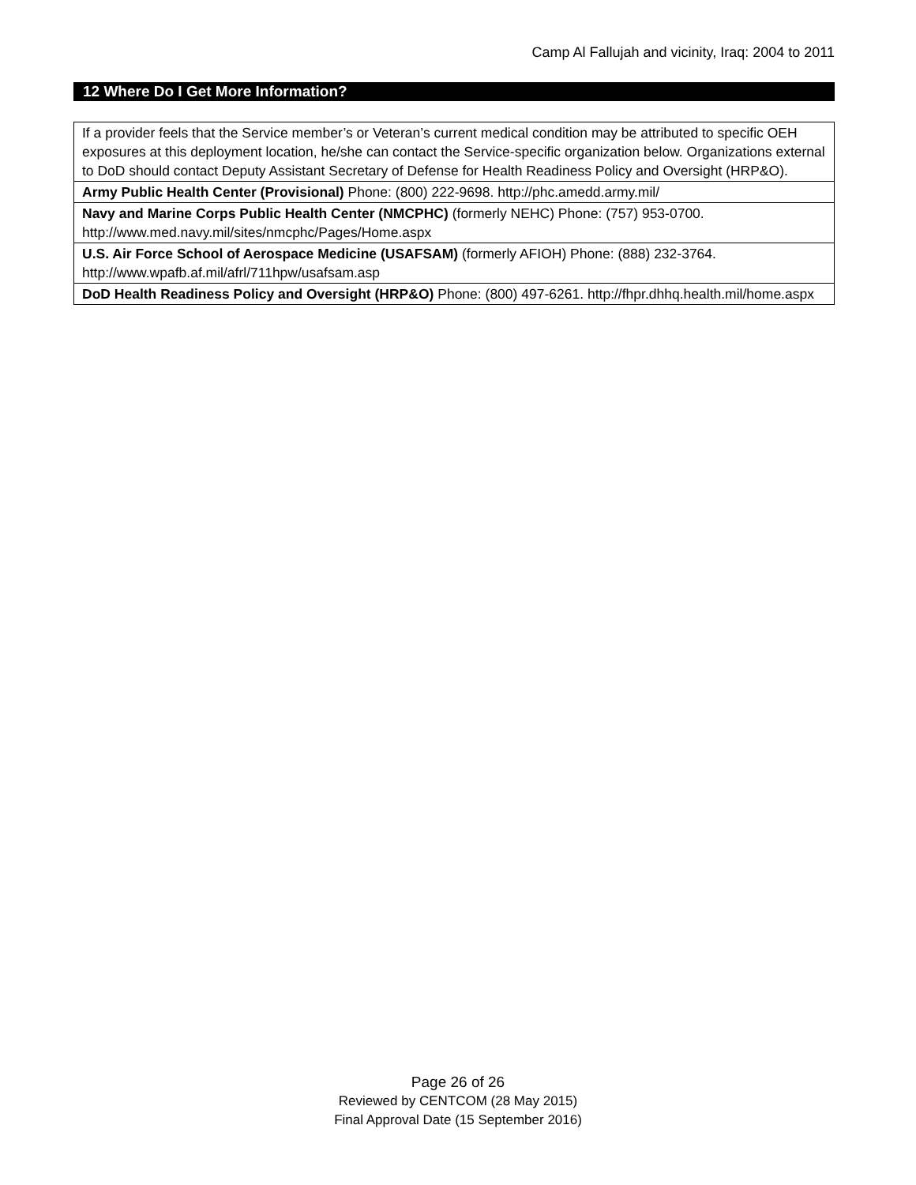Camp Al Fallujah and vicinity, Iraq: 2004 to 2011
12 Where Do I Get More Information?
| If a provider feels that the Service member’s or Veteran’s current medical condition may be attributed to specific OEH exposures at this deployment location, he/she can contact the Service-specific organization below. Organizations external to DoD should contact Deputy Assistant Secretary of Defense for Health Readiness Policy and Oversight (HRP&O). |
| Army Public Health Center (Provisional) Phone: (800) 222-9698. http://phc.amedd.army.mil/ |
| Navy and Marine Corps Public Health Center (NMCPHC) (formerly NEHC) Phone: (757) 953-0700. http://www.med.navy.mil/sites/nmcphc/Pages/Home.aspx |
| U.S. Air Force School of Aerospace Medicine (USAFSAM) (formerly AFIOH) Phone: (888) 232-3764. http://www.wpafb.af.mil/afrl/711hpw/usafsam.asp |
| DoD Health Readiness Policy and Oversight (HRP&O) Phone: (800) 497-6261. http://fhpr.dhhq.health.mil/home.aspx |
Page 26 of 26
Reviewed by CENTCOM (28 May 2015)
Final Approval Date (15 September 2016)